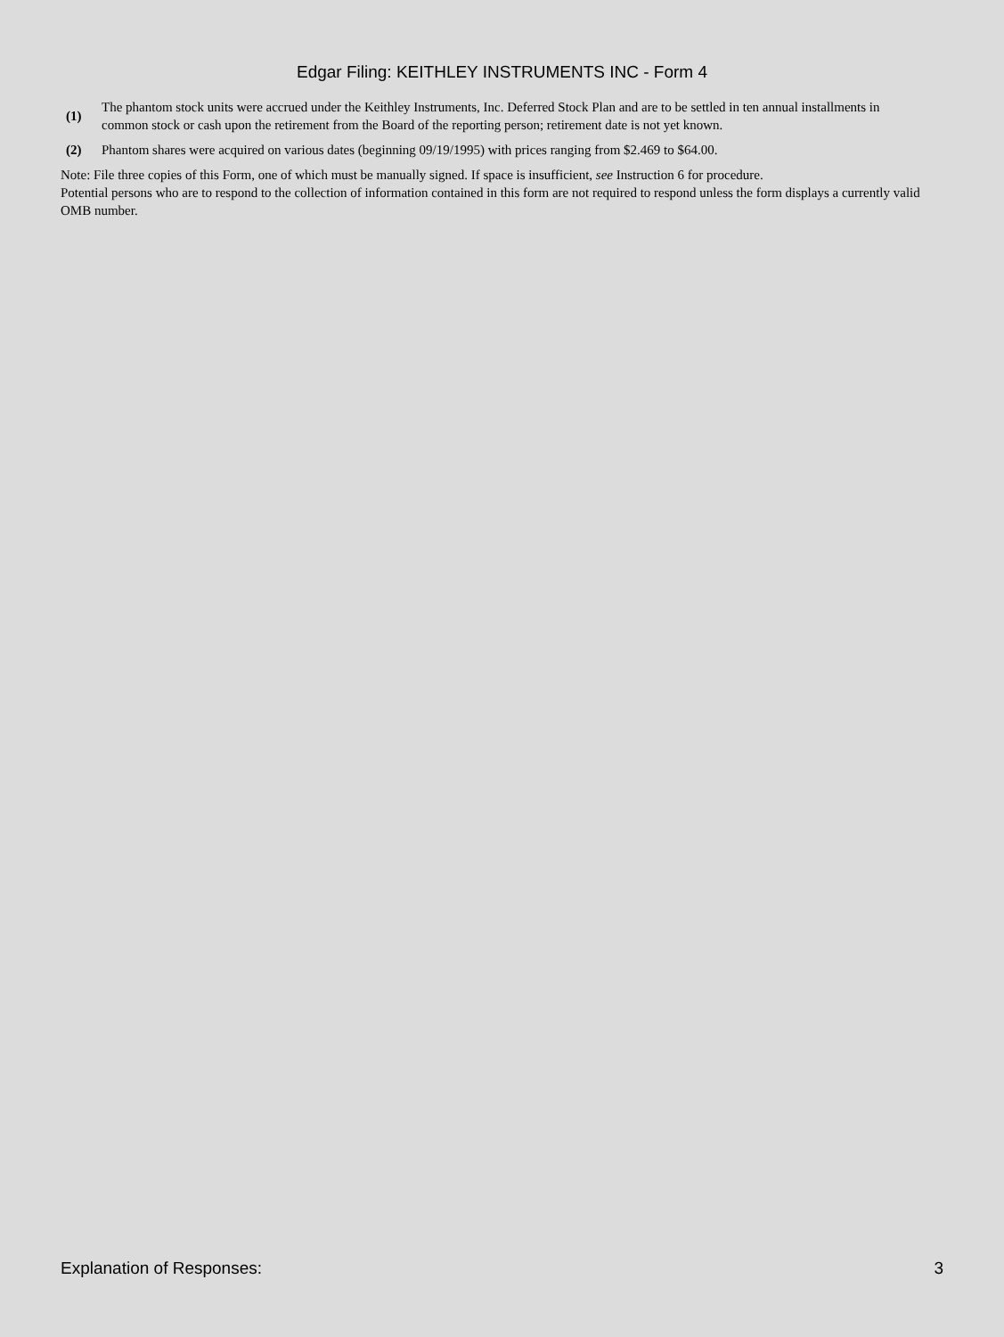Edgar Filing: KEITHLEY INSTRUMENTS INC - Form 4
| (1) | The phantom stock units were accrued under the Keithley Instruments, Inc. Deferred Stock Plan and are to be settled in ten annual installments in common stock or cash upon the retirement from the Board of the reporting person; retirement date is not yet known. |
| (2) | Phantom shares were acquired on various dates (beginning 09/19/1995) with prices ranging from $2.469 to $64.00. |
Note: File three copies of this Form, one of which must be manually signed. If space is insufficient, see Instruction 6 for procedure.
Potential persons who are to respond to the collection of information contained in this form are not required to respond unless the form displays a currently valid OMB number.
Explanation of Responses: 3